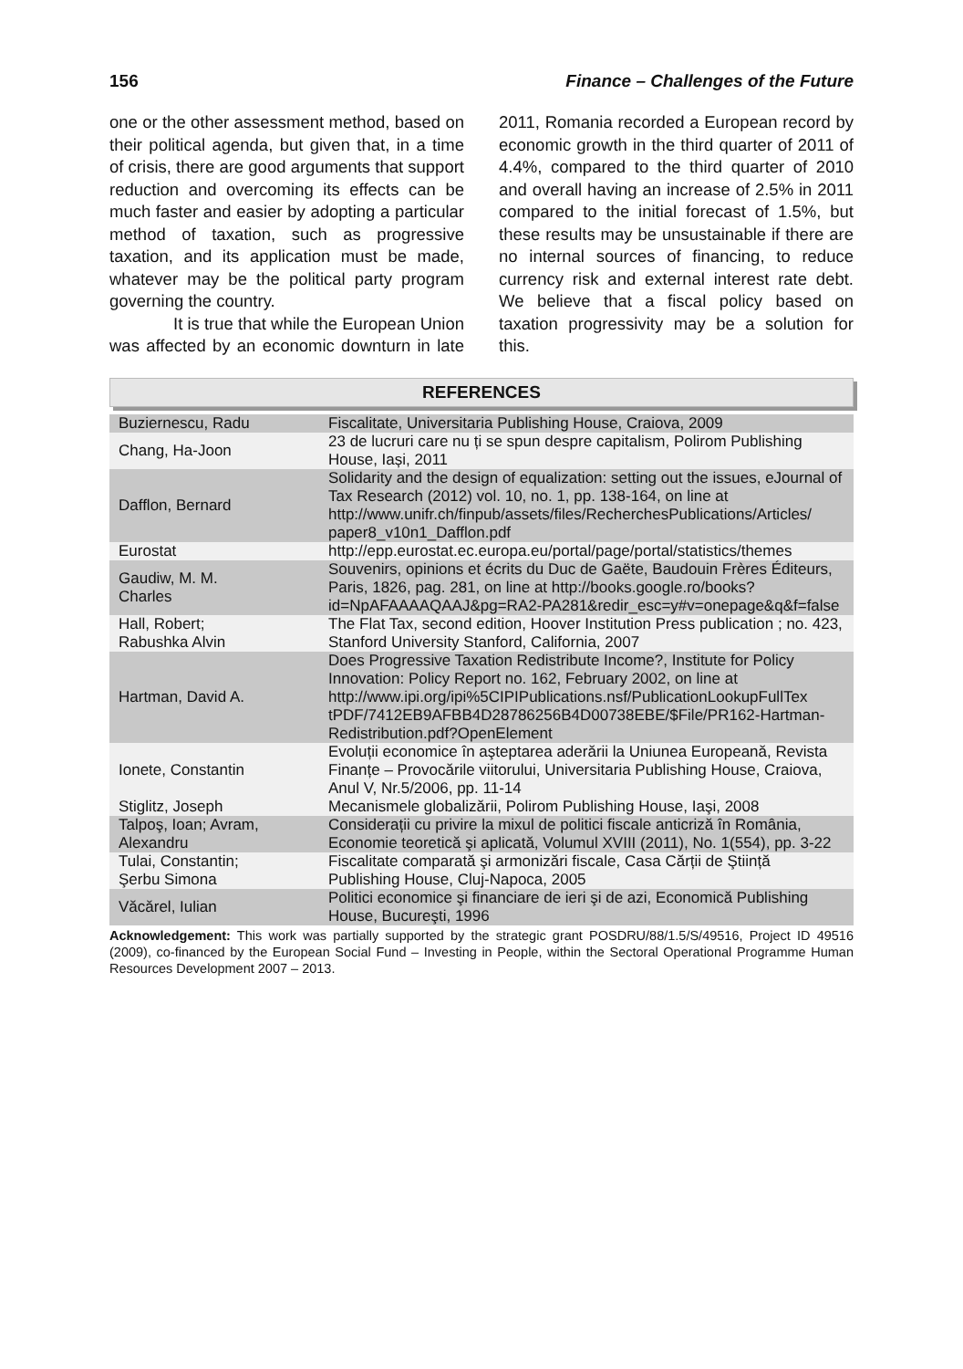156 Finance – Challenges of the Future
one or the other assessment method, based on their political agenda, but given that, in a time of crisis, there are good arguments that support reduction and overcoming its effects can be much faster and easier by adopting a particular method of taxation, such as progressive taxation, and its application must be made, whatever may be the political party program governing the country.
It is true that while the European Union was affected by an economic downturn in late 2011, Romania recorded a European record by economic growth in the third quarter of 2011 of 4.4%, compared to the third quarter of 2010 and overall having an increase of 2.5% in 2011 compared to the initial forecast of 1.5%, but these results may be unsustainable if there are no internal sources of financing, to reduce currency risk and external interest rate debt. We believe that a fiscal policy based on taxation progressivity may be a solution for this.
REFERENCES
| Buziernescu, Radu | Fiscalitate, Universitaria Publishing House, Craiova, 2009 |
| Chang, Ha-Joon | 23 de lucruri care nu ți se spun despre capitalism, Polirom Publishing House, Iași, 2011 |
| Dafflon, Bernard | Solidarity and the design of equalization: setting out the issues, eJournal of Tax Research (2012) vol. 10, no. 1, pp. 138-164, on line at http://www.unifr.ch/finpub/assets/files/RecherchesPublications/Articles/ paper8_v10n1_Dafflon.pdf |
| Eurostat | http://epp.eurostat.ec.europa.eu/portal/page/portal/statistics/themes |
| Gaudiw, M. M. Charles | Souvenirs, opinions et écrits du Duc de Gaëte, Baudouin Frères Éditeurs, Paris, 1826, pag. 281, on line at http://books.google.ro/books?id=NpAFAAAAQAAJ&pg=RA2-PA281&redir_esc=y#v=onepage&q&f=false |
| Hall, Robert; Rabushka Alvin | The Flat Tax, second edition, Hoover Institution Press publication ; no. 423, Stanford University Stanford, California, 2007 |
| Hartman, David A. | Does Progressive Taxation Redistribute Income?, Institute for Policy Innovation: Policy Report no. 162, February 2002, on line at http://www.ipi.org/ipi%5CIPIPublications.nsf/PublicationLookupFullTex tPDF/7412EB9AFBB4D28786256B4D00738EBE/$File/PR162-Hartman-Redistribution.pdf?OpenElement |
| Ionete, Constantin | Evoluții economice în aşteptarea aderării la Uniunea Europeană, Revista Finanțe – Provocările viitorului, Universitaria Publishing House, Craiova, Anul V, Nr.5/2006, pp. 11-14 |
| Stiglitz, Joseph | Mecanismele globalizării, Polirom Publishing House, Iaşi, 2008 |
| Talpoş, Ioan; Avram, Alexandru | Considerații cu privire la mixul de politici fiscale anticriză în România, Economie teoretică şi aplicată, Volumul XVIII (2011), No. 1(554), pp. 3-22 |
| Tulai, Constantin; Şerbu Simona | Fiscalitate comparată şi armonizări fiscale, Casa Cărții de Ştiință Publishing House, Cluj-Napoca, 2005 |
| Văcărel, Iulian | Politici economice şi financiare de ieri şi de azi, Economică Publishing House, Bucureşti, 1996 |
Acknowledgement: This work was partially supported by the strategic grant POSDRU/88/1.5/S/49516, Project ID 49516 (2009), co-financed by the European Social Fund – Investing in People, within the Sectoral Operational Programme Human Resources Development 2007 – 2013.